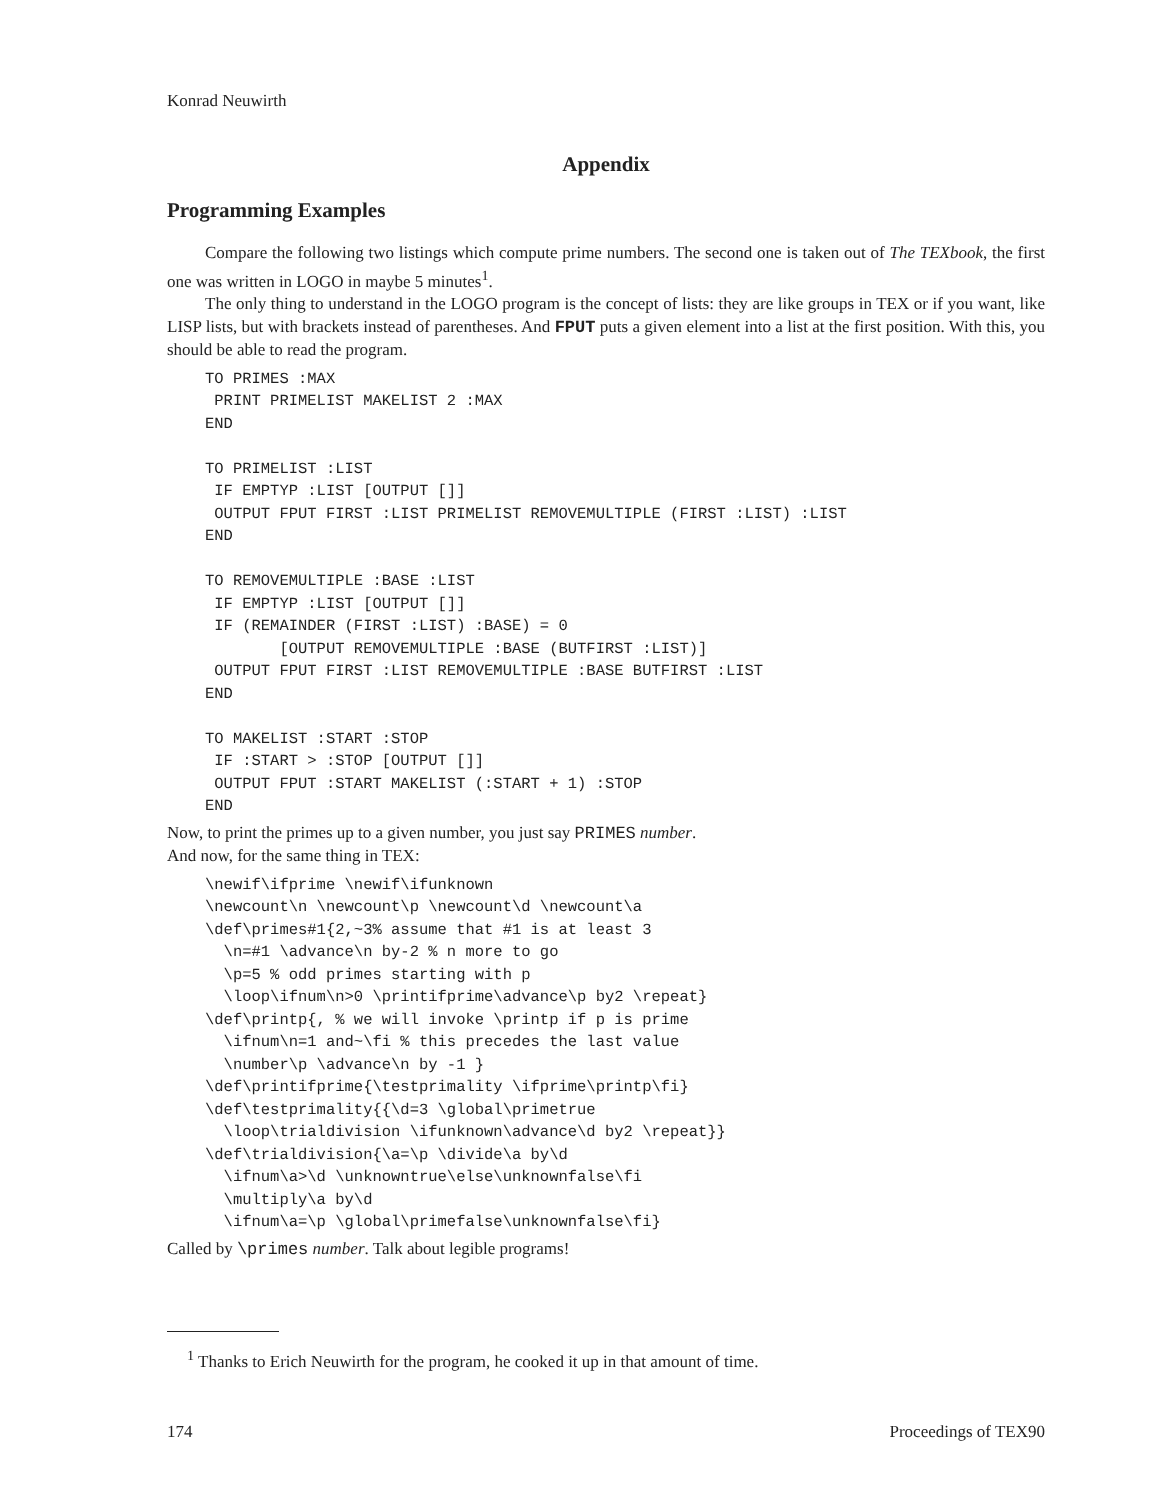Konrad Neuwirth
Appendix
Programming Examples
Compare the following two listings which compute prime numbers. The second one is taken out of The TEXbook, the first one was written in LOGO in maybe 5 minutes<sup>1</sup>.
The only thing to understand in the LOGO program is the concept of lists: they are like groups in TEX or if you want, like LISP lists, but with brackets instead of parentheses. And FPUT puts a given element into a list at the first position. With this, you should be able to read the program.
TO PRIMES :MAX
 PRINT PRIMELIST MAKELIST 2 :MAX
END

TO PRIMELIST :LIST
 IF EMPTYP :LIST [OUTPUT []]
 OUTPUT FPUT FIRST :LIST PRIMELIST REMOVEMULTIPLE (FIRST :LIST) :LIST
END

TO REMOVEMULTIPLE :BASE :LIST
 IF EMPTYP :LIST [OUTPUT []]
 IF (REMAINDER (FIRST :LIST) :BASE) = 0
        [OUTPUT REMOVEMULTIPLE :BASE (BUTFIRST :LIST)]
 OUTPUT FPUT FIRST :LIST REMOVEMULTIPLE :BASE BUTFIRST :LIST
END

TO MAKELIST :START :STOP
 IF :START > :STOP [OUTPUT []]
 OUTPUT FPUT :START MAKELIST (:START + 1) :STOP
END
Now, to print the primes up to a given number, you just say PRIMES number.
And now, for the same thing in TEX:
\newif\ifprime \newif\ifunknown
\newcount\n \newcount\p \newcount\d \newcount\a
\def\primes#1{2,~3% assume that #1 is at least 3
  \n=#1 \advance\n by-2 % n more to go
  \p=5 % odd primes starting with p
  \loop\ifnum\n>0 \printifprime\advance\p by2 \repeat}
\def\printp{, % we will invoke \printp if p is prime
  \ifnum\n=1 and~\fi % this precedes the last value
  \number\p \advance\n by -1 }
\def\printifprime{\testprimality \ifprime\printp\fi}
\def\testprimality{{\d=3 \global\primetrue
  \loop\trialdivision \ifunknown\advance\d by2 \repeat}}
\def\trialdivision{\a=\p \divide\a by\d
  \ifnum\a>\d \unknowntrue\else\unknownfalse\fi
  \multiply\a by\d
  \ifnum\a=\p \global\primefalse\unknownfalse\fi}
Called by \primes number. Talk about legible programs!
<sup>1</sup> Thanks to Erich Neuwirth for the program, he cooked it up in that amount of time.
174 Proceedings of TEX90